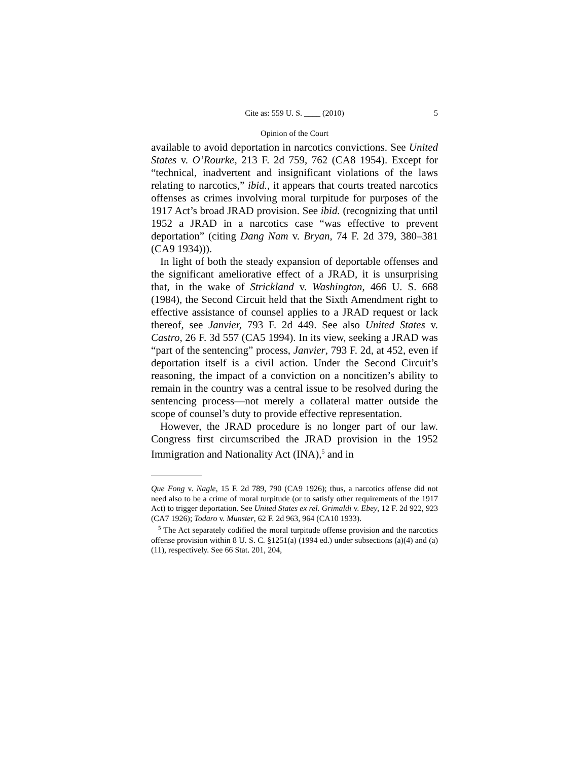Cite as: 559 U. S. ____ (2010) 5
Opinion of the Court
available to avoid deportation in narcotics convictions. See United States v. O’Rourke, 213 F. 2d 759, 762 (CA8 1954). Except for “technical, inadvertent and insignificant violations of the laws relating to narcotics,” ibid., it appears that courts treated narcotics offenses as crimes involving moral turpitude for purposes of the 1917 Act’s broad JRAD provision. See ibid. (recognizing that until 1952 a JRAD in a narcotics case “was effective to prevent deportation” (citing Dang Nam v. Bryan, 74 F. 2d 379, 380–381 (CA9 1934))).
In light of both the steady expansion of deportable offenses and the significant ameliorative effect of a JRAD, it is unsurprising that, in the wake of Strickland v. Washington, 466 U. S. 668 (1984), the Second Circuit held that the Sixth Amendment right to effective assistance of counsel applies to a JRAD request or lack thereof, see Janvier, 793 F. 2d 449. See also United States v. Castro, 26 F. 3d 557 (CA5 1994). In its view, seeking a JRAD was “part of the sentencing” process, Janvier, 793 F. 2d, at 452, even if deportation itself is a civil action. Under the Second Circuit’s reasoning, the impact of a conviction on a noncitizen’s ability to remain in the country was a central issue to be resolved during the sentencing process—not merely a collateral matter outside the scope of counsel’s duty to provide effective representation.
However, the JRAD procedure is no longer part of our law. Congress first circumscribed the JRAD provision in the 1952 Immigration and Nationality Act (INA),<sup>5</sup> and in
Que Fong v. Nagle, 15 F. 2d 789, 790 (CA9 1926); thus, a narcotics offense did not need also to be a crime of moral turpitude (or to satisfy other requirements of the 1917 Act) to trigger deportation. See United States ex rel. Grimaldi v. Ebey, 12 F. 2d 922, 923 (CA7 1926); Todaro v. Munster, 62 F. 2d 963, 964 (CA10 1933).
<sup>5</sup> The Act separately codified the moral turpitude offense provision and the narcotics offense provision within 8 U. S. C. §1251(a) (1994 ed.) under subsections (a)(4) and (a)(11), respectively. See 66 Stat. 201, 204,